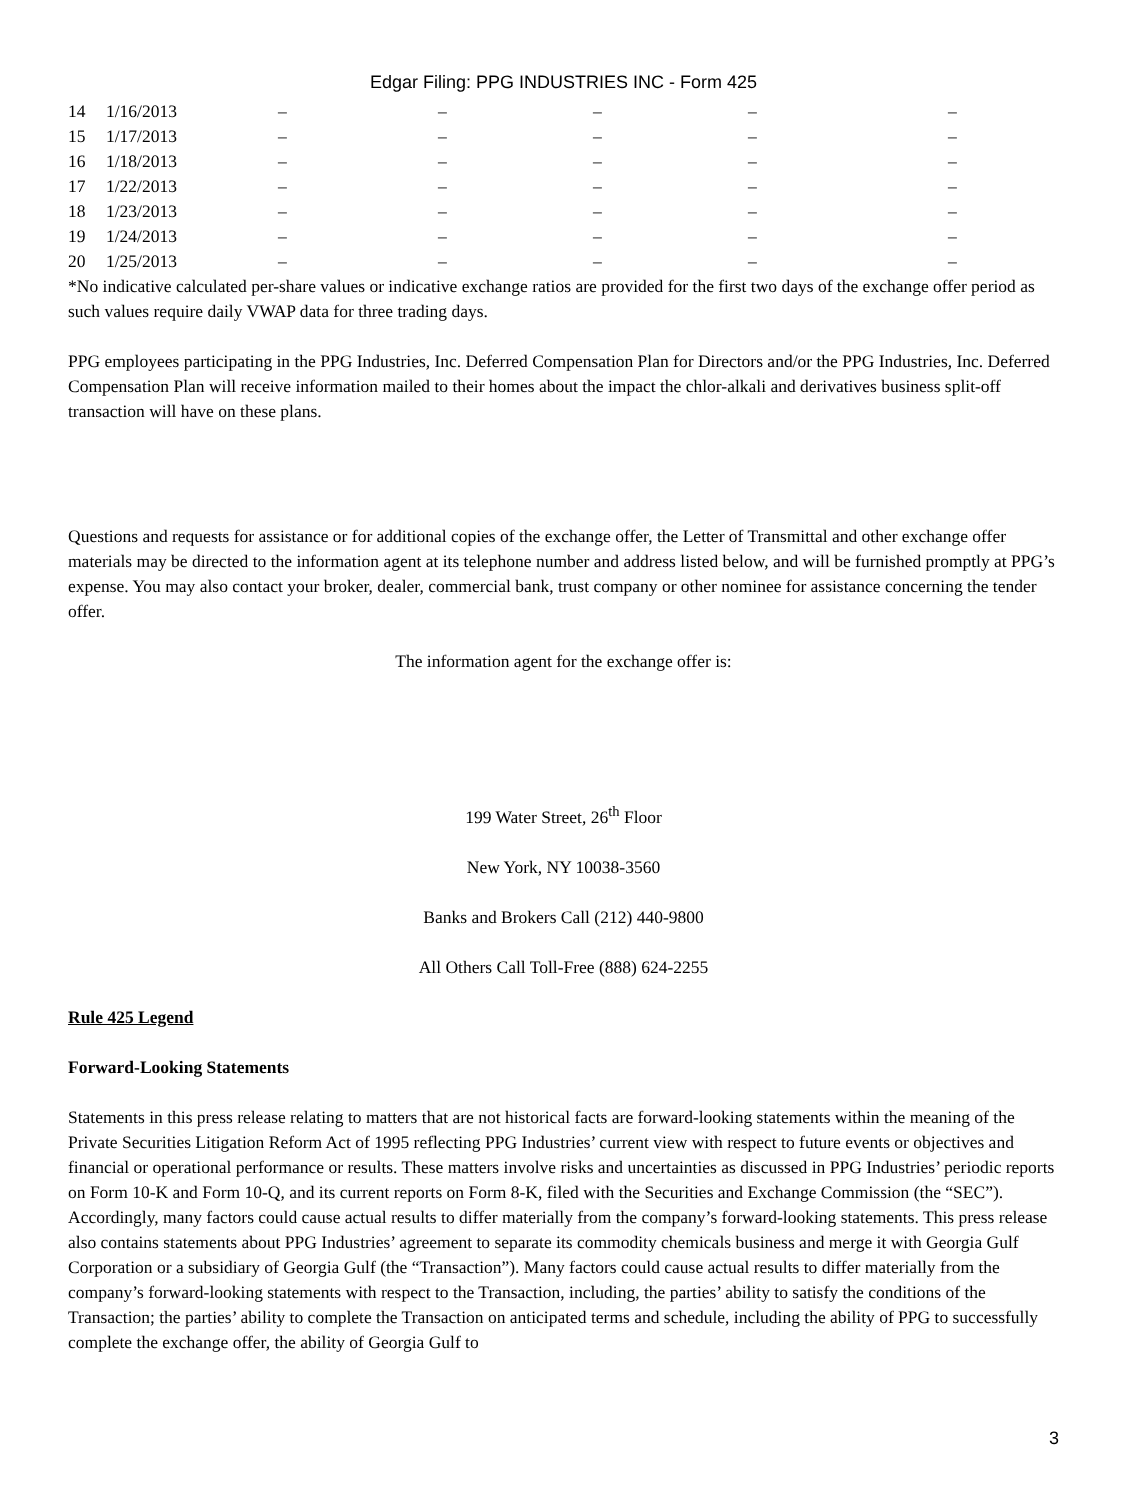Edgar Filing: PPG INDUSTRIES INC - Form 425
| 14 | 1/16/2013 | – | – | – | – | – |
| 15 | 1/17/2013 | – | – | – | – | – |
| 16 | 1/18/2013 | – | – | – | – | – |
| 17 | 1/22/2013 | – | – | – | – | – |
| 18 | 1/23/2013 | – | – | – | – | – |
| 19 | 1/24/2013 | – | – | – | – | – |
| 20 | 1/25/2013 | – | – | – | – | – |
*No indicative calculated per-share values or indicative exchange ratios are provided for the first two days of the exchange offer period as such values require daily VWAP data for three trading days.
PPG employees participating in the PPG Industries, Inc. Deferred Compensation Plan for Directors and/or the PPG Industries, Inc. Deferred Compensation Plan will receive information mailed to their homes about the impact the chlor-alkali and derivatives business split-off transaction will have on these plans.
Questions and requests for assistance or for additional copies of the exchange offer, the Letter of Transmittal and other exchange offer materials may be directed to the information agent at its telephone number and address listed below, and will be furnished promptly at PPG’s expense. You may also contact your broker, dealer, commercial bank, trust company or other nominee for assistance concerning the tender offer.
The information agent for the exchange offer is:
199 Water Street, 26<sup>th</sup> Floor
New York, NY 10038-3560
Banks and Brokers Call (212) 440-9800
All Others Call Toll-Free (888) 624-2255
Rule 425 Legend
Forward-Looking Statements
Statements in this press release relating to matters that are not historical facts are forward-looking statements within the meaning of the Private Securities Litigation Reform Act of 1995 reflecting PPG Industries’ current view with respect to future events or objectives and financial or operational performance or results. These matters involve risks and uncertainties as discussed in PPG Industries’ periodic reports on Form 10-K and Form 10-Q, and its current reports on Form 8-K, filed with the Securities and Exchange Commission (the “SEC”). Accordingly, many factors could cause actual results to differ materially from the company’s forward-looking statements. This press release also contains statements about PPG Industries’ agreement to separate its commodity chemicals business and merge it with Georgia Gulf Corporation or a subsidiary of Georgia Gulf (the “Transaction”). Many factors could cause actual results to differ materially from the company’s forward-looking statements with respect to the Transaction, including, the parties’ ability to satisfy the conditions of the Transaction; the parties’ ability to complete the Transaction on anticipated terms and schedule, including the ability of PPG to successfully complete the exchange offer, the ability of Georgia Gulf to
3